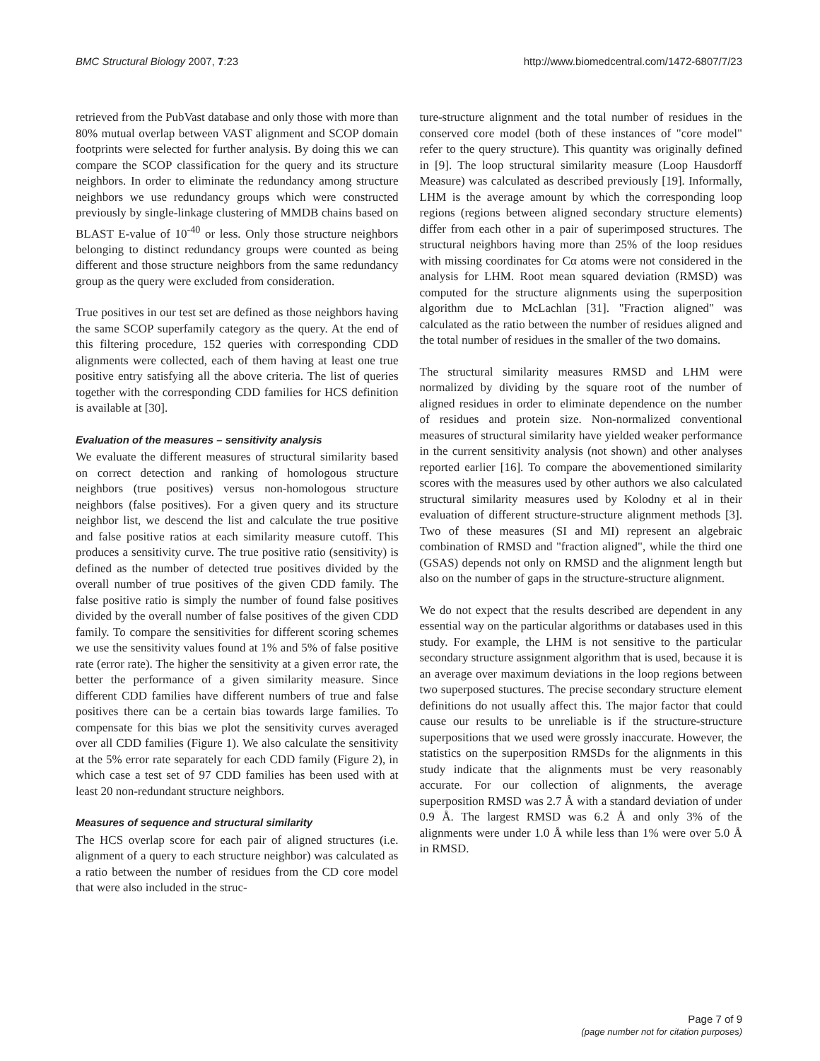BMC Structural Biology 2007, 7:23 http://www.biomedcentral.com/1472-6807/7/23
retrieved from the PubVast database and only those with more than 80% mutual overlap between VAST alignment and SCOP domain footprints were selected for further analysis. By doing this we can compare the SCOP classification for the query and its structure neighbors. In order to eliminate the redundancy among structure neighbors we use redundancy groups which were constructed previously by single-linkage clustering of MMDB chains based on BLAST E-value of 10<sup>-40</sup> or less. Only those structure neighbors belonging to distinct redundancy groups were counted as being different and those structure neighbors from the same redundancy group as the query were excluded from consideration.
True positives in our test set are defined as those neighbors having the same SCOP superfamily category as the query. At the end of this filtering procedure, 152 queries with corresponding CDD alignments were collected, each of them having at least one true positive entry satisfying all the above criteria. The list of queries together with the corresponding CDD families for HCS definition is available at [30].
Evaluation of the measures – sensitivity analysis
We evaluate the different measures of structural similarity based on correct detection and ranking of homologous structure neighbors (true positives) versus non-homologous structure neighbors (false positives). For a given query and its structure neighbor list, we descend the list and calculate the true positive and false positive ratios at each similarity measure cutoff. This produces a sensitivity curve. The true positive ratio (sensitivity) is defined as the number of detected true positives divided by the overall number of true positives of the given CDD family. The false positive ratio is simply the number of found false positives divided by the overall number of false positives of the given CDD family. To compare the sensitivities for different scoring schemes we use the sensitivity values found at 1% and 5% of false positive rate (error rate). The higher the sensitivity at a given error rate, the better the performance of a given similarity measure. Since different CDD families have different numbers of true and false positives there can be a certain bias towards large families. To compensate for this bias we plot the sensitivity curves averaged over all CDD families (Figure 1). We also calculate the sensitivity at the 5% error rate separately for each CDD family (Figure 2), in which case a test set of 97 CDD families has been used with at least 20 non-redundant structure neighbors.
Measures of sequence and structural similarity
The HCS overlap score for each pair of aligned structures (i.e. alignment of a query to each structure neighbor) was calculated as a ratio between the number of residues from the CD core model that were also included in the struc-
ture-structure alignment and the total number of residues in the conserved core model (both of these instances of "core model" refer to the query structure). This quantity was originally defined in [9]. The loop structural similarity measure (Loop Hausdorff Measure) was calculated as described previously [19]. Informally, LHM is the average amount by which the corresponding loop regions (regions between aligned secondary structure elements) differ from each other in a pair of superimposed structures. The structural neighbors having more than 25% of the loop residues with missing coordinates for Cα atoms were not considered in the analysis for LHM. Root mean squared deviation (RMSD) was computed for the structure alignments using the superposition algorithm due to McLachlan [31]. "Fraction aligned" was calculated as the ratio between the number of residues aligned and the total number of residues in the smaller of the two domains.
The structural similarity measures RMSD and LHM were normalized by dividing by the square root of the number of aligned residues in order to eliminate dependence on the number of residues and protein size. Non-normalized conventional measures of structural similarity have yielded weaker performance in the current sensitivity analysis (not shown) and other analyses reported earlier [16]. To compare the abovementioned similarity scores with the measures used by other authors we also calculated structural similarity measures used by Kolodny et al in their evaluation of different structure-structure alignment methods [3]. Two of these measures (SI and MI) represent an algebraic combination of RMSD and "fraction aligned", while the third one (GSAS) depends not only on RMSD and the alignment length but also on the number of gaps in the structure-structure alignment.
We do not expect that the results described are dependent in any essential way on the particular algorithms or databases used in this study. For example, the LHM is not sensitive to the particular secondary structure assignment algorithm that is used, because it is an average over maximum deviations in the loop regions between two superposed stuctures. The precise secondary structure element definitions do not usually affect this. The major factor that could cause our results to be unreliable is if the structure-structure superpositions that we used were grossly inaccurate. However, the statistics on the superposition RMSDs for the alignments in this study indicate that the alignments must be very reasonably accurate. For our collection of alignments, the average superposition RMSD was 2.7 Å with a standard deviation of under 0.9 Å. The largest RMSD was 6.2 Å and only 3% of the alignments were under 1.0 Å while less than 1% were over 5.0 Å in RMSD.
Page 7 of 9
(page number not for citation purposes)